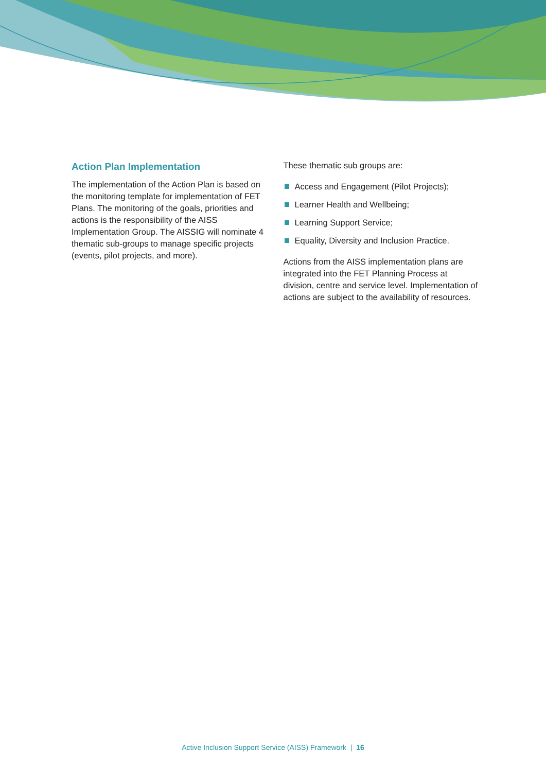Action Plan Implementation
The implementation of the Action Plan is based on the monitoring template for implementation of FET Plans. The monitoring of the goals, priorities and actions is the responsibility of the AISS Implementation Group. The AISSIG will nominate 4 thematic sub-groups to manage specific projects (events, pilot projects, and more).
These thematic sub groups are:
Access and Engagement (Pilot Projects);
Learner Health and Wellbeing;
Learning Support Service;
Equality, Diversity and Inclusion Practice.
Actions from the AISS implementation plans are integrated into the FET Planning Process at division, centre and service level. Implementation of actions are subject to the availability of resources.
Active Inclusion Support Service (AISS) Framework | 16